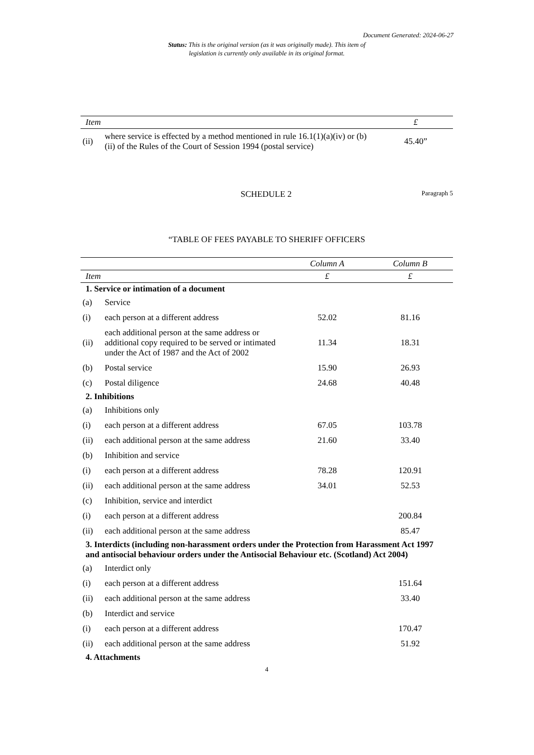Document Generated: 2024-06-27
Status: This is the original version (as it was originally made). This item of legislation is currently only available in its original format.
| Item | | £ |
| --- | --- | --- |
| (ii) | where service is effected by a method mentioned in rule 16.1(1)(a)(iv) or (b)(ii) of the Rules of the Court of Session 1994 (postal service) | 45.40” |
SCHEDULE 2
Paragraph 5
“TABLE OF FEES PAYABLE TO SHERIFF OFFICERS
| | | Column A | Column B |
| --- | --- | --- | --- |
| Item | | £ | £ |
| 1. Service or intimation of a document | | | |
| (a) | Service | | |
| (i) | each person at a different address | 52.02 | 81.16 |
| (ii) | each additional person at the same address or additional copy required to be served or intimated under the Act of 1987 and the Act of 2002 | 11.34 | 18.31 |
| (b) | Postal service | 15.90 | 26.93 |
| (c) | Postal diligence | 24.68 | 40.48 |
| 2. Inhibitions | | | |
| (a) | Inhibitions only | | |
| (i) | each person at a different address | 67.05 | 103.78 |
| (ii) | each additional person at the same address | 21.60 | 33.40 |
| (b) | Inhibition and service | | |
| (i) | each person at a different address | 78.28 | 120.91 |
| (ii) | each additional person at the same address | 34.01 | 52.53 |
| (c) | Inhibition, service and interdict | | |
| (i) | each person at a different address | | 200.84 |
| (ii) | each additional person at the same address | | 85.47 |
| 3. Interdicts (including non-harassment orders under the Protection from Harassment Act 1997 and antisocial behaviour orders under the Antisocial Behaviour etc. (Scotland) Act 2004) | | | |
| (a) | Interdict only | | |
| (i) | each person at a different address | | 151.64 |
| (ii) | each additional person at the same address | | 33.40 |
| (b) | Interdict and service | | |
| (i) | each person at a different address | | 170.47 |
| (ii) | each additional person at the same address | | 51.92 |
| 4. Attachments | | | |
4